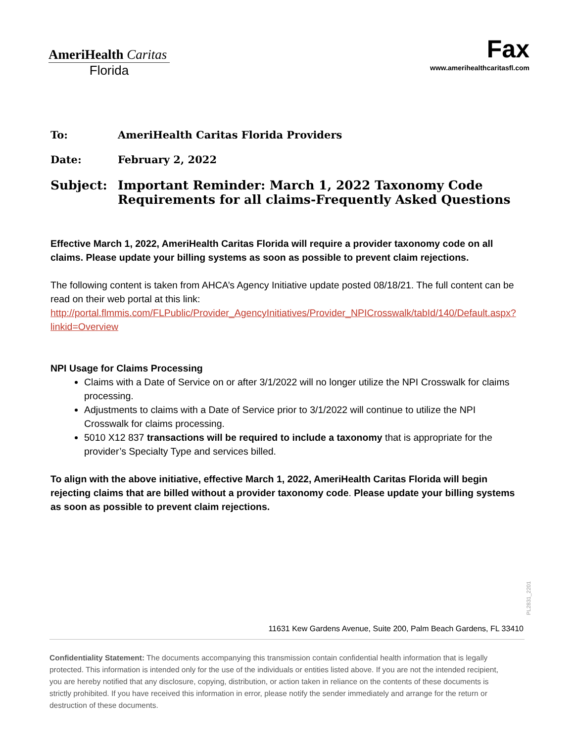AmeriHealth Caritas
Florida
Fax
www.amerihealthcaritasfl.com
To: AmeriHealth Caritas Florida Providers
Date: February 2, 2022
Subject: Important Reminder: March 1, 2022 Taxonomy Code
Requirements for all claims-Frequently Asked Questions
Effective March 1, 2022, AmeriHealth Caritas Florida will require a provider taxonomy code on all claims. Please update your billing systems as soon as possible to prevent claim rejections.
The following content is taken from AHCA’s Agency Initiative update posted 08/18/21. The full content can be read on their web portal at this link:
http://portal.flmmis.com/FLPublic/Provider_AgencyInitiatives/Provider_NPICrosswalk/tabId/140/Default.aspx?linkid=Overview
NPI Usage for Claims Processing
Claims with a Date of Service on or after 3/1/2022 will no longer utilize the NPI Crosswalk for claims processing.
Adjustments to claims with a Date of Service prior to 3/1/2022 will continue to utilize the NPI Crosswalk for claims processing.
5010 X12 837 transactions will be required to include a taxonomy that is appropriate for the provider’s Specialty Type and services billed.
To align with the above initiative, effective March 1, 2022, AmeriHealth Caritas Florida will begin rejecting claims that are billed without a provider taxonomy code. Please update your billing systems as soon as possible to prevent claim rejections.
PL2831_2201
11631 Kew Gardens Avenue, Suite 200, Palm Beach Gardens, FL 33410
Confidentiality Statement: The documents accompanying this transmission contain confidential health information that is legally protected. This information is intended only for the use of the individuals or entities listed above. If you are not the intended recipient, you are hereby notified that any disclosure, copying, distribution, or action taken in reliance on the contents of these documents is strictly prohibited. If you have received this information in error, please notify the sender immediately and arrange for the return or destruction of these documents.